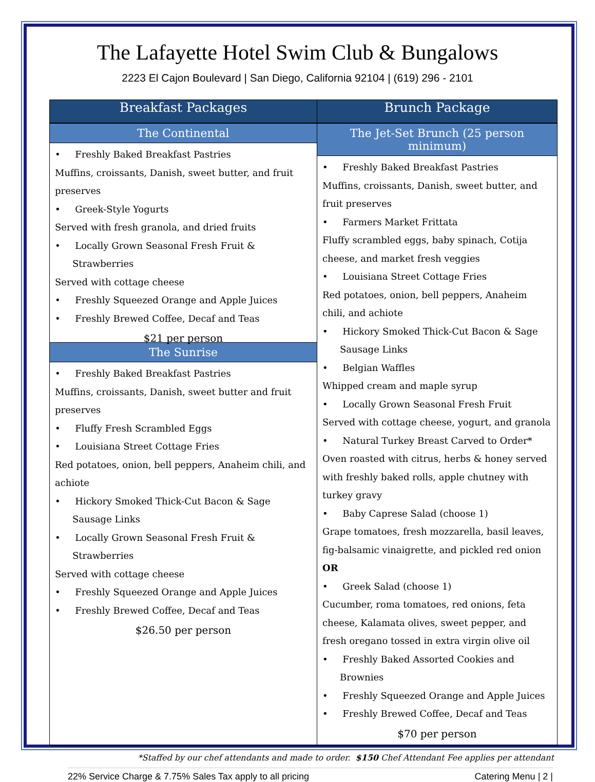The Lafayette Hotel Swim Club & Bungalows
2223 El Cajon Boulevard | San Diego, California 92104 | (619) 296 - 2101
| Breakfast Packages | Brunch Package |
| --- | --- |
| The Continental • Freshly Baked Breakfast Pastries Muffins, croissants, Danish, sweet butter, and fruit preserves • Greek-Style Yogurts Served with fresh granola, and dried fruits • Locally Grown Seasonal Fresh Fruit & Strawberries Served with cottage cheese • Freshly Squeezed Orange and Apple Juices • Freshly Brewed Coffee, Decaf and Teas $21 per person The Sunrise • Freshly Baked Breakfast Pastries Muffins, croissants, Danish, sweet butter and fruit preserves • Fluffy Fresh Scrambled Eggs • Louisiana Street Cottage Fries Red potatoes, onion, bell peppers, Anaheim chili, and achiote • Hickory Smoked Thick-Cut Bacon & Sage Sausage Links • Locally Grown Seasonal Fresh Fruit & Strawberries Served with cottage cheese • Freshly Squeezed Orange and Apple Juices • Freshly Brewed Coffee, Decaf and Teas $26.50 per person | The Jet-Set Brunch (25 person minimum) • Freshly Baked Breakfast Pastries Muffins, croissants, Danish, sweet butter, and fruit preserves • Farmers Market Frittata Fluffy scrambled eggs, baby spinach, Cotija cheese, and market fresh veggies • Louisiana Street Cottage Fries Red potatoes, onion, bell peppers, Anaheim chili, and achiote • Hickory Smoked Thick-Cut Bacon & Sage Sausage Links • Belgian Waffles Whipped cream and maple syrup • Locally Grown Seasonal Fresh Fruit Served with cottage cheese, yogurt, and granola • Natural Turkey Breast Carved to Order* Oven roasted with citrus, herbs & honey served with freshly baked rolls, apple chutney with turkey gravy • Baby Caprese Salad (choose 1) Grape tomatoes, fresh mozzarella, basil leaves, fig-balsamic vinaigrette, and pickled red onion OR • Greek Salad (choose 1) Cucumber, roma tomatoes, red onions, feta cheese, Kalamata olives, sweet pepper, and fresh oregano tossed in extra virgin olive oil • Freshly Baked Assorted Cookies and Brownies • Freshly Squeezed Orange and Apple Juices • Freshly Brewed Coffee, Decaf and Teas $70 per person |
*Staffed by our chef attendants and made to order. $150 Chef Attendant Fee applies per attendant
22% Service Charge & 7.75% Sales Tax apply to all pricing Catering Menu | 2 |